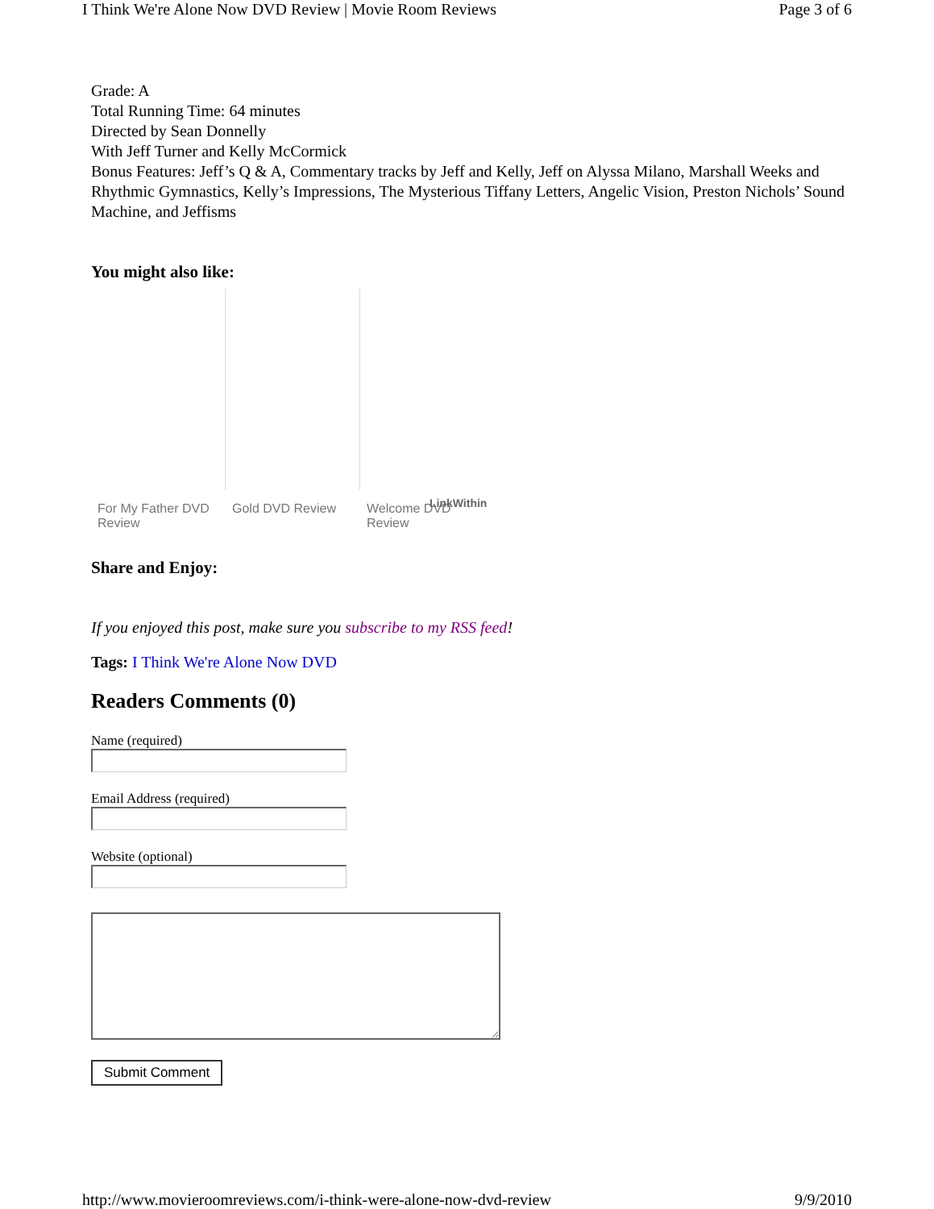I Think We're Alone Now DVD Review | Movie Room Reviews Page 3 of 6
Grade: A
Total Running Time: 64 minutes
Directed by Sean Donnelly
With Jeff Turner and Kelly McCormick
Bonus Features: Jeff’s Q & A, Commentary tracks by Jeff and Kelly, Jeff on Alyssa Milano, Marshall Weeks and Rhythmic Gymnastics, Kelly’s Impressions, The Mysterious Tiffany Letters, Angelic Vision, Preston Nichols’ Sound Machine, and Jeffisms
You might also like:
For My Father DVD Review
Gold DVD Review Welcome DVD Review
LinkWithin
Share and Enjoy:
If you enjoyed this post, make sure you subscribe to my RSS feed!
Tags: I Think We're Alone Now DVD
Readers Comments (0)
Name (required) Email Address (required) Website (optional)
Submit Comment
http://www.movieroomreviews.com/i-think-were-alone-now-dvd-review 9/9/2010